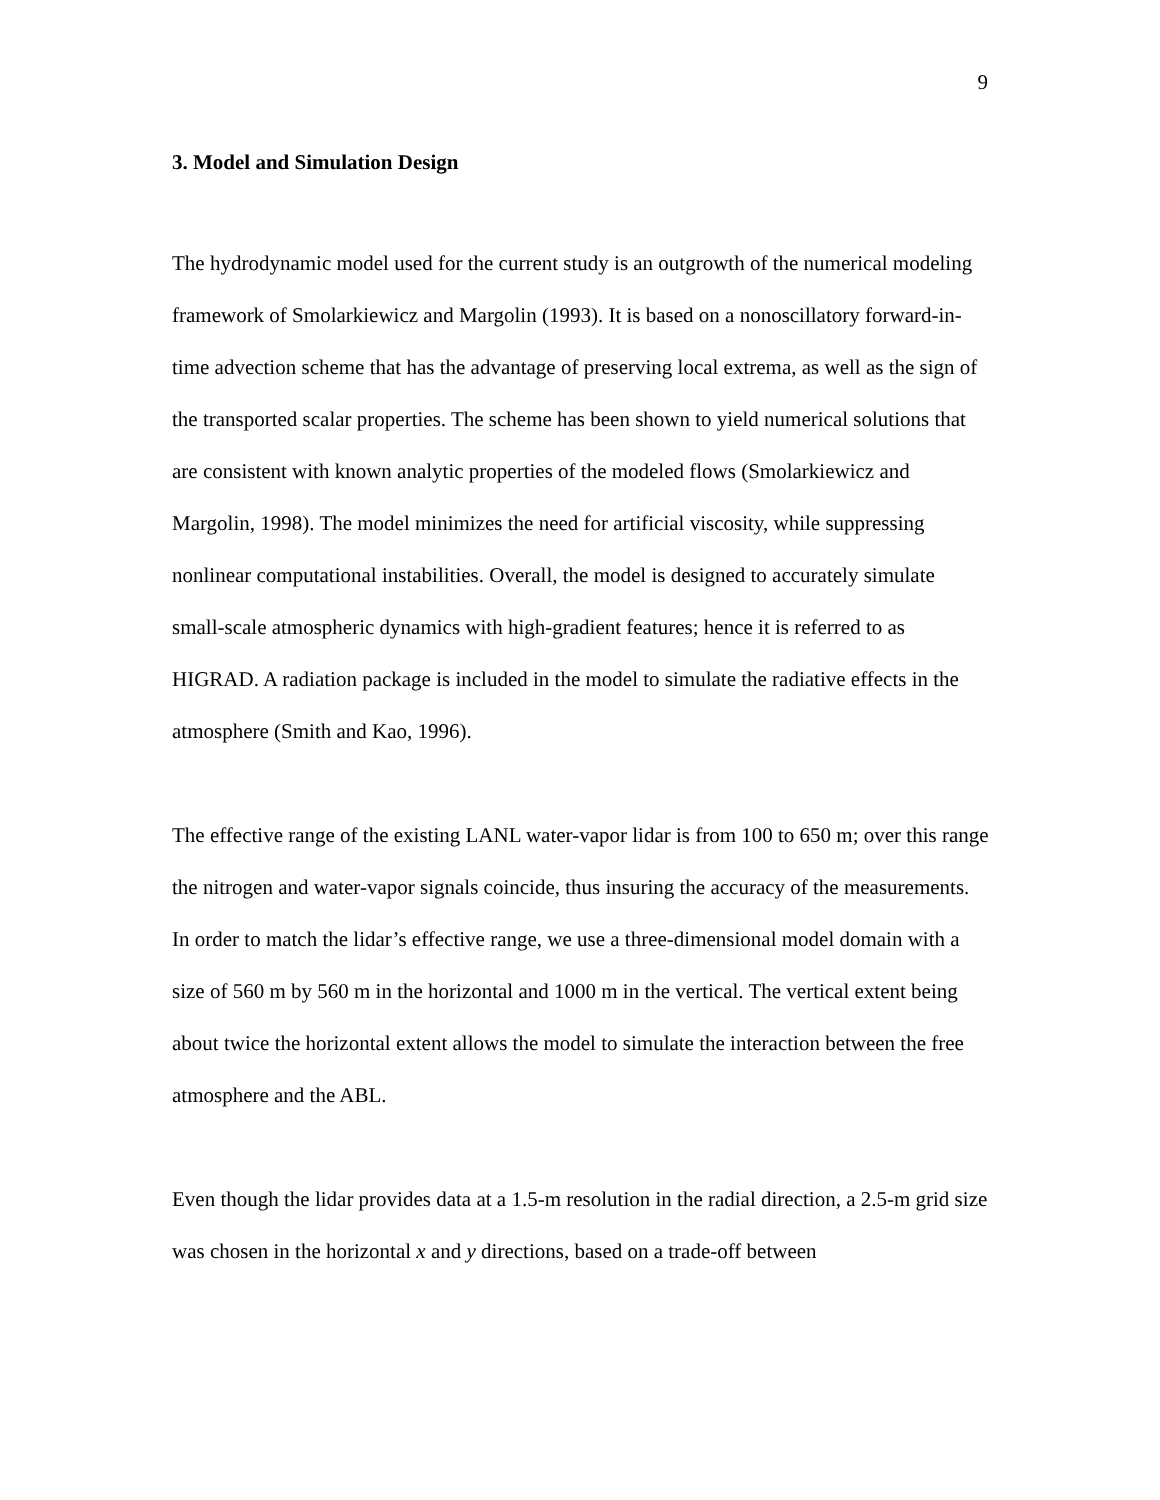9
3. Model and Simulation Design
The hydrodynamic model used for the current study is an outgrowth of the numerical modeling framework of Smolarkiewicz and Margolin (1993). It is based on a nonoscillatory forward-in-time advection scheme that has the advantage of preserving local extrema, as well as the sign of the transported scalar properties. The scheme has been shown to yield numerical solutions that are consistent with known analytic properties of the modeled flows (Smolarkiewicz and Margolin, 1998). The model minimizes the need for artificial viscosity, while suppressing nonlinear computational instabilities. Overall, the model is designed to accurately simulate small-scale atmospheric dynamics with high-gradient features; hence it is referred to as HIGRAD. A radiation package is included in the model to simulate the radiative effects in the atmosphere (Smith and Kao, 1996).
The effective range of the existing LANL water-vapor lidar is from 100 to 650 m; over this range the nitrogen and water-vapor signals coincide, thus insuring the accuracy of the measurements. In order to match the lidar’s effective range, we use a three-dimensional model domain with a size of 560 m by 560 m in the horizontal and 1000 m in the vertical. The vertical extent being about twice the horizontal extent allows the model to simulate the interaction between the free atmosphere and the ABL.
Even though the lidar provides data at a 1.5-m resolution in the radial direction, a 2.5-m grid size was chosen in the horizontal x and y directions, based on a trade-off between